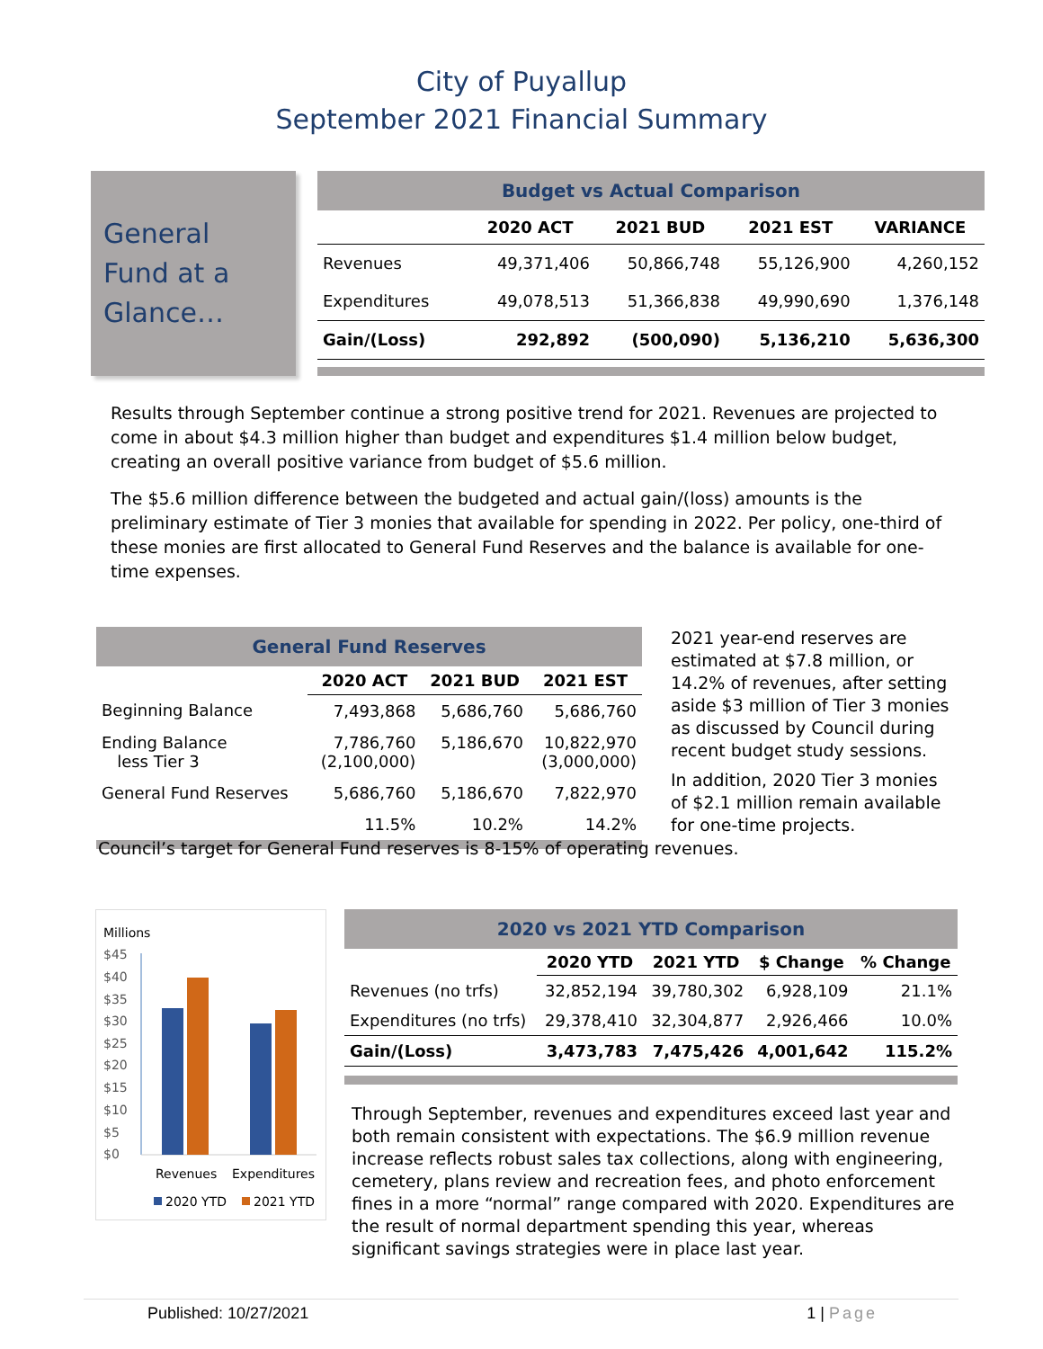City of Puyallup
September 2021 Financial Summary
General Fund at a Glance…
| Budget vs Actual Comparison | | | | |
| | 2020 ACT | 2021 BUD | 2021 EST | VARIANCE |
| Revenues | 49,371,406 | 50,866,748 | 55,126,900 | 4,260,152 |
| Expenditures | 49,078,513 | 51,366,838 | 49,990,690 | 1,376,148 |
| Gain/(Loss) | 292,892 | (500,090) | 5,136,210 | 5,636,300 |
Results through September continue a strong positive trend for 2021. Revenues are projected to come in about $4.3 million higher than budget and expenditures $1.4 million below budget, creating an overall positive variance from budget of $5.6 million.
The $5.6 million difference between the budgeted and actual gain/(loss) amounts is the preliminary estimate of Tier 3 monies that available for spending in 2022. Per policy, one-third of these monies are first allocated to General Fund Reserves and the balance is available for one-time expenses.
| General Fund Reserves | | | |
| | 2020 ACT | 2021 BUD | 2021 EST |
| Beginning Balance | 7,493,868 | 5,686,760 | 5,686,760 |
| Ending Balance less Tier 3 | 7,786,760 (2,100,000) | 5,186,670 | 10,822,970 (3,000,000) |
| General Fund Reserves | 5,686,760 | 5,186,670 | 7,822,970 |
| | 11.5% | 10.2% | 14.2% |
2021 year-end reserves are estimated at $7.8 million, or 14.2% of revenues, after setting aside $3 million of Tier 3 monies as discussed by Council during recent budget study sessions.
In addition, 2020 Tier 3 monies of $2.1 million remain available for one-time projects.
Council’s target for General Fund reserves is 8-15% of operating revenues.
Millions
$45
$40
$35
$30
$25
$20
$15
$10
$5
$0
Revenues
Expenditures
2020 YTD
2021 YTD
| 2020 vs 2021 YTD Comparison | | | | |
| | 2020 YTD | 2021 YTD | $ Change | % Change |
| Revenues (no trfs) | 32,852,194 | 39,780,302 | 6,928,109 | 21.1% |
| Expenditures (no trfs) | 29,378,410 | 32,304,877 | 2,926,466 | 10.0% |
| Gain/(Loss) | 3,473,783 | 7,475,426 | 4,001,642 | 115.2% |
Through September, revenues and expenditures exceed last year and both remain consistent with expectations. The $6.9 million revenue increase reflects robust sales tax collections, along with engineering, cemetery, plans review and recreation fees, and photo enforcement fines in a more “normal” range compared with 2020. Expenditures are the result of normal department spending this year, whereas significant savings strategies were in place last year.
Published: 10/27/2021 1 | Page